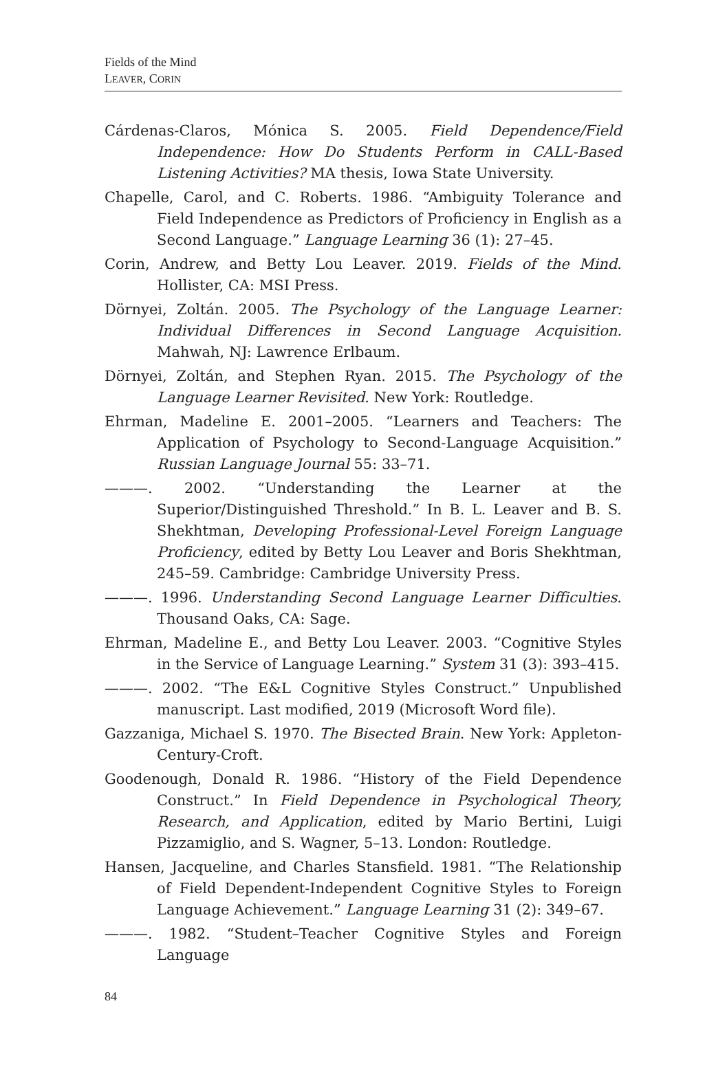Fields of the Mind
LEAVER, CORIN
Cárdenas-Claros, Mónica S. 2005. Field Dependence/Field Independence: How Do Students Perform in CALL-Based Listening Activities? MA thesis, Iowa State University.
Chapelle, Carol, and C. Roberts. 1986. “Ambiguity Tolerance and Field Independence as Predictors of Proficiency in English as a Second Language.” Language Learning 36 (1): 27–45.
Corin, Andrew, and Betty Lou Leaver. 2019. Fields of the Mind. Hollister, CA: MSI Press.
Dörnyei, Zoltán. 2005. The Psychology of the Language Learner: Individual Differences in Second Language Acquisition. Mahwah, NJ: Lawrence Erlbaum.
Dörnyei, Zoltán, and Stephen Ryan. 2015. The Psychology of the Language Learner Revisited. New York: Routledge.
Ehrman, Madeline E. 2001–2005. “Learners and Teachers: The Application of Psychology to Second-Language Acquisition.” Russian Language Journal 55: 33–71.
———. 2002. “Understanding the Learner at the Superior/Distinguished Threshold.” In B. L. Leaver and B. S. Shekhtman, Developing Professional-Level Foreign Language Proficiency, edited by Betty Lou Leaver and Boris Shekhtman, 245–59. Cambridge: Cambridge University Press.
———. 1996. Understanding Second Language Learner Difficulties. Thousand Oaks, CA: Sage.
Ehrman, Madeline E., and Betty Lou Leaver. 2003. “Cognitive Styles in the Service of Language Learning.” System 31 (3): 393–415.
———. 2002. “The E&L Cognitive Styles Construct.” Unpublished manuscript. Last modified, 2019 (Microsoft Word file).
Gazzaniga, Michael S. 1970. The Bisected Brain. New York: Appleton-Century-Croft.
Goodenough, Donald R. 1986. “History of the Field Dependence Construct.” In Field Dependence in Psychological Theory, Research, and Application, edited by Mario Bertini, Luigi Pizzamiglio, and S. Wagner, 5–13. London: Routledge.
Hansen, Jacqueline, and Charles Stansfield. 1981. “The Relationship of Field Dependent-Independent Cognitive Styles to Foreign Language Achievement.” Language Learning 31 (2): 349–67.
———. 1982. “Student–Teacher Cognitive Styles and Foreign Language
84